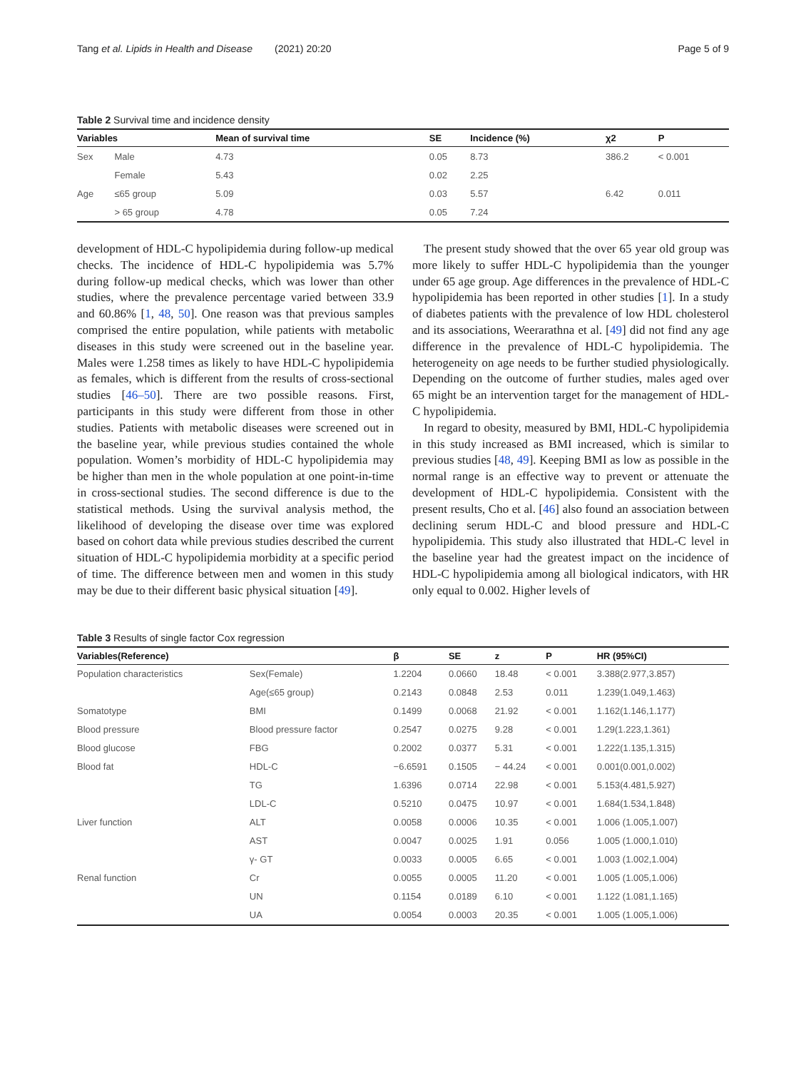Tang et al. Lipids in Health and Disease (2021) 20:20 Page 5 of 9
Table 2 Survival time and incidence density
| Variables | | Mean of survival time | SE | Incidence (%) | χ2 | P |
| --- | --- | --- | --- | --- | --- | --- |
| Sex | Male | 4.73 | 0.05 | 8.73 | 386.2 | < 0.001 |
| | Female | 5.43 | 0.02 | 2.25 | | |
| Age | ≤65 group | 5.09 | 0.03 | 5.57 | 6.42 | 0.011 |
| | > 65 group | 4.78 | 0.05 | 7.24 | | |
development of HDL-C hypolipidemia during follow-up medical checks. The incidence of HDL-C hypolipidemia was 5.7% during follow-up medical checks, which was lower than other studies, where the prevalence percentage varied between 33.9 and 60.86% [1, 48, 50]. One reason was that previous samples comprised the entire population, while patients with metabolic diseases in this study were screened out in the baseline year. Males were 1.258 times as likely to have HDL-C hypolipidemia as females, which is different from the results of cross-sectional studies [46–50]. There are two possible reasons. First, participants in this study were different from those in other studies. Patients with metabolic diseases were screened out in the baseline year, while previous studies contained the whole population. Women’s morbidity of HDL-C hypolipidemia may be higher than men in the whole population at one point-in-time in cross-sectional studies. The second difference is due to the statistical methods. Using the survival analysis method, the likelihood of developing the disease over time was explored based on cohort data while previous studies described the current situation of HDL-C hypolipidemia morbidity at a specific period of time. The difference between men and women in this study may be due to their different basic physical situation [49].
The present study showed that the over 65 year old group was more likely to suffer HDL-C hypolipidemia than the younger under 65 age group. Age differences in the prevalence of HDL-C hypolipidemia has been reported in other studies [1]. In a study of diabetes patients with the prevalence of low HDL cholesterol and its associations, Weerarathna et al. [49] did not find any age difference in the prevalence of HDL-C hypolipidemia. The heterogeneity on age needs to be further studied physiologically. Depending on the outcome of further studies, males aged over 65 might be an intervention target for the management of HDL-C hypolipidemia.
In regard to obesity, measured by BMI, HDL-C hypolipidemia in this study increased as BMI increased, which is similar to previous studies [48, 49]. Keeping BMI as low as possible in the normal range is an effective way to prevent or attenuate the development of HDL-C hypolipidemia. Consistent with the present results, Cho et al. [46] also found an association between declining serum HDL-C and blood pressure and HDL-C hypolipidemia. This study also illustrated that HDL-C level in the baseline year had the greatest impact on the incidence of HDL-C hypolipidemia among all biological indicators, with HR only equal to 0.002. Higher levels of
Table 3 Results of single factor Cox regression
| Variables(Reference) | | β | SE | z | P | HR (95%CI) |
| --- | --- | --- | --- | --- | --- | --- |
| Population characteristics | Sex(Female) | 1.2204 | 0.0660 | 18.48 | < 0.001 | 3.388(2.977,3.857) |
| | Age(≤65 group) | 0.2143 | 0.0848 | 2.53 | 0.011 | 1.239(1.049,1.463) |
| Somatotype | BMI | 0.1499 | 0.0068 | 21.92 | < 0.001 | 1.162(1.146,1.177) |
| Blood pressure | Blood pressure factor | 0.2547 | 0.0275 | 9.28 | < 0.001 | 1.29(1.223,1.361) |
| Blood glucose | FBG | 0.2002 | 0.0377 | 5.31 | < 0.001 | 1.222(1.135,1.315) |
| Blood fat | HDL-C | −6.6591 | 0.1505 | − 44.24 | < 0.001 | 0.001(0.001,0.002) |
| | TG | 1.6396 | 0.0714 | 22.98 | < 0.001 | 5.153(4.481,5.927) |
| | LDL-C | 0.5210 | 0.0475 | 10.97 | < 0.001 | 1.684(1.534,1.848) |
| Liver function | ALT | 0.0058 | 0.0006 | 10.35 | < 0.001 | 1.006 (1.005,1.007) |
| | AST | 0.0047 | 0.0025 | 1.91 | 0.056 | 1.005 (1.000,1.010) |
| | γ- GT | 0.0033 | 0.0005 | 6.65 | < 0.001 | 1.003 (1.002,1.004) |
| Renal function | Cr | 0.0055 | 0.0005 | 11.20 | < 0.001 | 1.005 (1.005,1.006) |
| | UN | 0.1154 | 0.0189 | 6.10 | < 0.001 | 1.122 (1.081,1.165) |
| | UA | 0.0054 | 0.0003 | 20.35 | < 0.001 | 1.005 (1.005,1.006) |